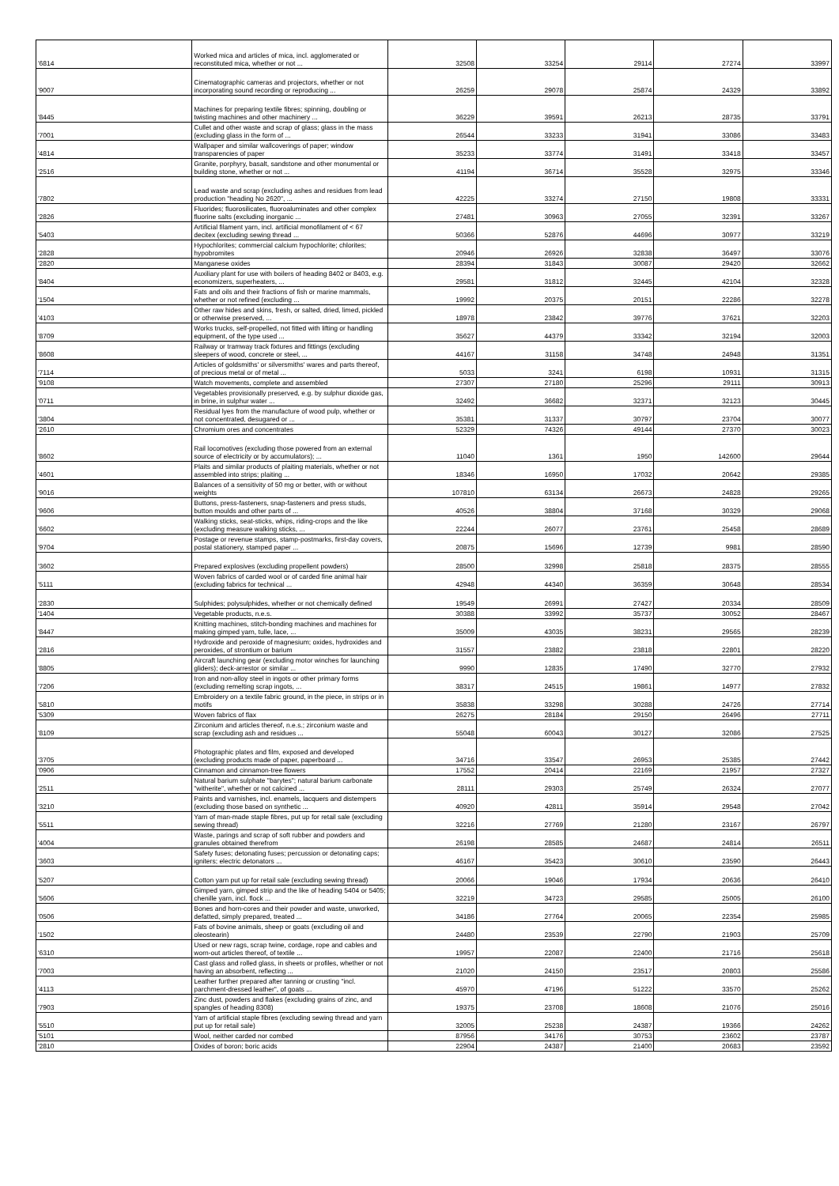| '6814 | Worked mica and articles of mica, incl. agglomerated or reconstituted mica, whether or not ... | 32508 | 33254 | 29114 | 27274 | 33997 |
| '9007 | Cinematographic cameras and projectors, whether or not incorporating sound recording or reproducing ... | 26259 | 29078 | 25874 | 24329 | 33892 |
| '8445 | Machines for preparing textile fibres; spinning, doubling or twisting machines and other machinery ... | 36229 | 39591 | 26213 | 28735 | 33791 |
| '7001 | Cullet and other waste and scrap of glass; glass in the mass (excluding glass in the form of ... | 26544 | 33233 | 31941 | 33086 | 33483 |
| '4814 | Wallpaper and similar wallcoverings of paper; window transparencies of paper | 35233 | 33774 | 31491 | 33418 | 33457 |
| '2516 | Granite, porphyry, basalt, sandstone and other monumental or building stone, whether or not ... | 41194 | 36714 | 35528 | 32975 | 33346 |
| '7802 | Lead waste and scrap (excluding ashes and residues from lead production "heading No 2620", ... | 42225 | 33274 | 27150 | 19808 | 33331 |
| '2826 | Fluorides; fluorosilicates, fluoroaluminates and other complex fluorine salts (excluding inorganic ... | 27481 | 30963 | 27055 | 32391 | 33267 |
| '5403 | Artificial filament yarn, incl. artificial monofilament of < 67 decitex (excluding sewing thread ... | 50366 | 52876 | 44696 | 30977 | 33219 |
| '2828 | Hypochlorites; commercial calcium hypochlorite; chlorites; hypobromites | 20946 | 26926 | 32838 | 36497 | 33076 |
| '2820 | Manganese oxides | 28394 | 31843 | 30087 | 29420 | 32662 |
| '8404 | Auxiliary plant for use with boilers of heading 8402 or 8403, e.g. economizers, superheaters, ... | 29581 | 31812 | 32445 | 42104 | 32328 |
| '1504 | Fats and oils and their fractions of fish or marine mammals, whether or not refined (excluding ... | 19992 | 20375 | 20151 | 22286 | 32278 |
| '4103 | Other raw hides and skins, fresh, or salted, dried, limed, pickled or otherwise preserved, ... | 18978 | 23842 | 39776 | 37621 | 32203 |
| '8709 | Works trucks, self-propelled, not fitted with lifting or handling equipment, of the type used ... | 35627 | 44379 | 33342 | 32194 | 32003 |
| '8608 | Railway or tramway track fixtures and fittings (excluding sleepers of wood, concrete or steel, ... | 44167 | 31158 | 34748 | 24948 | 31351 |
| '7114 | Articles of goldsmiths' or silversmiths' wares and parts thereof, of precious metal or of metal ... | 5033 | 3241 | 6198 | 10931 | 31315 |
| '9108 | Watch movements, complete and assembled | 27307 | 27180 | 25296 | 29111 | 30913 |
| '0711 | Vegetables provisionally preserved, e.g. by sulphur dioxide gas, in brine, in sulphur water ... | 32492 | 36682 | 32371 | 32123 | 30445 |
| '3804 | Residual lyes from the manufacture of wood pulp, whether or not concentrated, desugared or ... | 35381 | 31337 | 30797 | 23704 | 30077 |
| '2610 | Chromium ores and concentrates | 52329 | 74326 | 49144 | 27370 | 30023 |
| '8602 | Rail locomotives (excluding those powered from an external source of electricity or by accumulators); ... | 11040 | 1361 | 1950 | 142600 | 29644 |
| '4601 | Plaits and similar products of plaiting materials, whether or not assembled into strips; plaiting ... | 18346 | 16950 | 17032 | 20642 | 29385 |
| '9016 | Balances of a sensitivity of 50 mg or better, with or without weights | 107810 | 63134 | 26673 | 24828 | 29265 |
| '9606 | Buttons, press-fasteners, snap-fasteners and press studs, button moulds and other parts of ... | 40526 | 38804 | 37168 | 30329 | 29068 |
| '6602 | Walking sticks, seat-sticks, whips, riding-crops and the like (excluding measure walking sticks, ... | 22244 | 26077 | 23761 | 25458 | 28689 |
| '9704 | Postage or revenue stamps, stamp-postmarks, first-day covers, postal stationery, stamped paper ... | 20875 | 15696 | 12739 | 9981 | 28590 |
| '3602 | Prepared explosives (excluding propellent powders) | 28500 | 32998 | 25818 | 28375 | 28555 |
| '5111 | Woven fabrics of carded wool or of carded fine animal hair (excluding fabrics for technical ... | 42948 | 44340 | 36359 | 30648 | 28534 |
| '2830 | Sulphides; polysulphides, whether or not chemically defined | 19549 | 26991 | 27427 | 20334 | 28509 |
| '1404 | Vegetable products, n.e.s. | 30388 | 33992 | 35737 | 30052 | 28467 |
| '8447 | Knitting machines, stitch-bonding machines and machines for making gimped yarn, tulle, lace, ... | 35009 | 43035 | 38231 | 29565 | 28239 |
| '2816 | Hydroxide and peroxide of magnesium; oxides, hydroxides and peroxides, of strontium or barium | 31557 | 23882 | 23818 | 22801 | 28220 |
| '8805 | Aircraft launching gear (excluding motor winches for launching gliders); deck-arrestor or similar ... | 9990 | 12835 | 17490 | 32770 | 27932 |
| '7206 | Iron and non-alloy steel in ingots or other primary forms (excluding remelting scrap ingots, ... | 38317 | 24515 | 19861 | 14977 | 27832 |
| '5810 | Embroidery on a textile fabric ground, in the piece, in strips or in motifs | 35838 | 33298 | 30288 | 24726 | 27714 |
| '5309 | Woven fabrics of flax | 26275 | 28184 | 29150 | 26496 | 27711 |
| '8109 | Zirconium and articles thereof, n.e.s.; zirconium waste and scrap (excluding ash and residues ... | 55048 | 60043 | 30127 | 32086 | 27525 |
| '3705 | Photographic plates and film, exposed and developed (excluding products made of paper, paperboard ... | 34716 | 33547 | 26953 | 25385 | 27442 |
| '0906 | Cinnamon and cinnamon-tree flowers | 17552 | 20414 | 22169 | 21957 | 27327 |
| '2511 | Natural barium sulphate "barytes"; natural barium carbonate "witherite", whether or not calcined ... | 28111 | 29303 | 25749 | 26324 | 27077 |
| '3210 | Paints and varnishes, incl. enamels, lacquers and distempers (excluding those based on synthetic ... | 40920 | 42811 | 35914 | 29548 | 27042 |
| '5511 | Yarn of man-made staple fibres, put up for retail sale (excluding sewing thread) | 32216 | 27769 | 21280 | 23167 | 26797 |
| '4004 | Waste, parings and scrap of soft rubber and powders and granules obtained therefrom | 26198 | 28585 | 24687 | 24814 | 26511 |
| '3603 | Safety fuses; detonating fuses; percussion or detonating caps; igniters; electric detonators ... | 46167 | 35423 | 30610 | 23590 | 26443 |
| '5207 | Cotton yarn put up for retail sale (excluding sewing thread) | 20066 | 19046 | 17934 | 20636 | 26410 |
| '5606 | Gimped yarn, gimped strip and the like of heading 5404 or 5405; chenille yarn, incl. flock ... | 32219 | 34723 | 29585 | 25005 | 26100 |
| '0506 | Bones and horn-cores and their powder and waste, unworked, defatted, simply prepared, treated ... | 34186 | 27764 | 20065 | 22354 | 25985 |
| '1502 | Fats of bovine animals, sheep or goats (excluding oil and oleostearin) | 24480 | 23539 | 22790 | 21903 | 25709 |
| '6310 | Used or new rags, scrap twine, cordage, rope and cables and worn-out articles thereof, of textile ... | 19957 | 22087 | 22400 | 21716 | 25618 |
| '7003 | Cast glass and rolled glass, in sheets or profiles, whether or not having an absorbent, reflecting ... | 21020 | 24150 | 23517 | 20803 | 25586 |
| '4113 | Leather further prepared after tanning or crusting "incl. parchment-dressed leather", of goats ... | 45970 | 47196 | 51222 | 33570 | 25262 |
| '7903 | Zinc dust, powders and flakes (excluding grains of zinc, and spangles of heading 8308) | 19375 | 23708 | 18608 | 21076 | 25016 |
| '5510 | Yarn of artificial staple fibres (excluding sewing thread and yarn put up for retail sale) | 32005 | 25238 | 24387 | 19366 | 24262 |
| '5101 | Wool, neither carded nor combed | 87956 | 34176 | 30753 | 23602 | 23787 |
| '2810 | Oxides of boron; boric acids | 22904 | 24387 | 21400 | 20683 | 23592 |